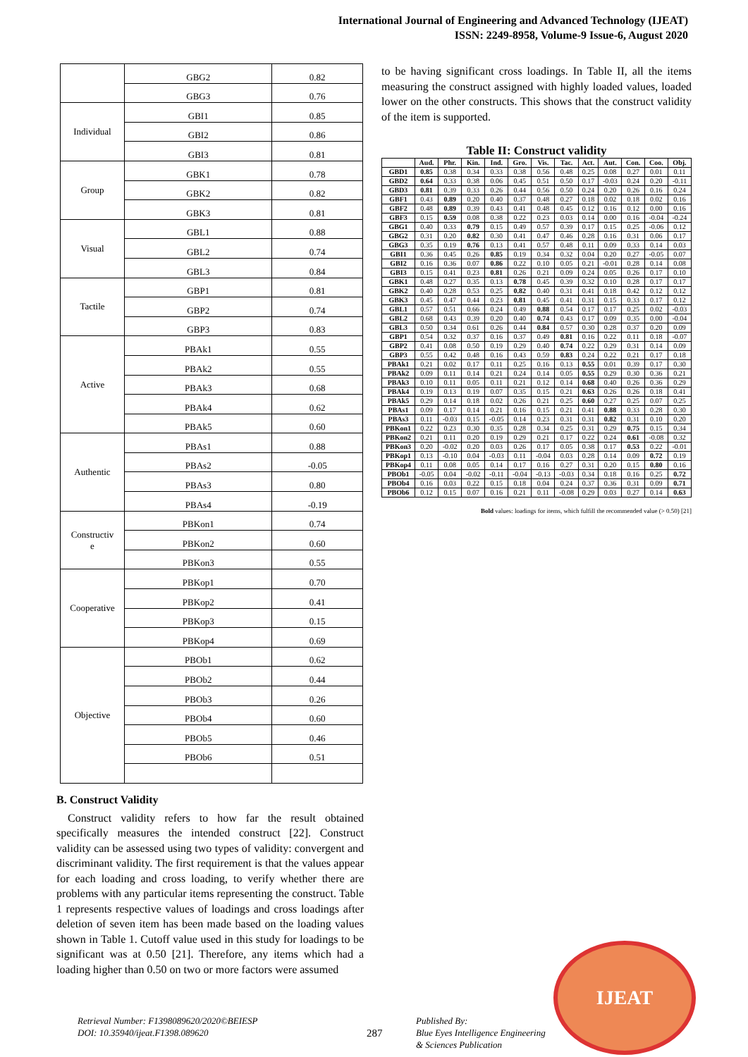International Journal of Engineering and Advanced Technology (IJEAT)
ISSN: 2249-8958, Volume-9 Issue-6, August 2020
| | GBG2 | 0.82 |
| | GBG3 | 0.76 |
| Individual | GBI1 | 0.85 |
| | GBI2 | 0.86 |
| | GBI3 | 0.81 |
| Group | GBK1 | 0.78 |
| | GBK2 | 0.82 |
| | GBK3 | 0.81 |
| Visual | GBL1 | 0.88 |
| | GBL2 | 0.74 |
| | GBL3 | 0.84 |
| Tactile | GBP1 | 0.81 |
| | GBP2 | 0.74 |
| | GBP3 | 0.83 |
| Active | PBAk1 | 0.55 |
| | PBAk2 | 0.55 |
| | PBAk3 | 0.68 |
| | PBAk4 | 0.62 |
| | PBAk5 | 0.60 |
| Authentic | PBAs1 | 0.88 |
| | PBAs2 | -0.05 |
| | PBAs3 | 0.80 |
| | PBAs4 | -0.19 |
| Constructiv e | PBKon1 | 0.74 |
| | PBKon2 | 0.60 |
| | PBKon3 | 0.55 |
| Cooperative | PBKop1 | 0.70 |
| | PBKop2 | 0.41 |
| | PBKop3 | 0.15 |
| | PBKop4 | 0.69 |
| Objective | PBOb1 | 0.62 |
| | PBOb2 | 0.44 |
| | PBOb3 | 0.26 |
| | PBOb4 | 0.60 |
| | PBOb5 | 0.46 |
| | PBOb6 | 0.51 |
B. Construct Validity
Construct validity refers to how far the result obtained specifically measures the intended construct [22]. Construct validity can be assessed using two types of validity: convergent and discriminant validity. The first requirement is that the values appear for each loading and cross loading, to verify whether there are problems with any particular items representing the construct. Table 1 represents respective values of loadings and cross loadings after deletion of seven item has been made based on the loading values shown in Table 1. Cutoff value used in this study for loadings to be significant was at 0.50 [21]. Therefore, any items which had a loading higher than 0.50 on two or more factors were assumed
to be having significant cross loadings. In Table II, all the items measuring the construct assigned with highly loaded values, loaded lower on the other constructs. This shows that the construct validity of the item is supported.
Table II: Construct validity
| | Aud. | Phr. | Kin. | Ind. | Gro. | Vis. | Tac. | Act. | Aut. | Con. | Coo. | Obj. |
| --- | --- | --- | --- | --- | --- | --- | --- | --- | --- | --- | --- | --- |
| GBD1 | 0.85 | 0.38 | 0.34 | 0.33 | 0.38 | 0.56 | 0.48 | 0.25 | 0.08 | 0.27 | 0.01 | 0.11 |
| GBD2 | 0.64 | 0.33 | 0.38 | 0.06 | 0.45 | 0.51 | 0.50 | 0.17 | -0.03 | 0.24 | 0.20 | -0.11 |
| GBD3 | 0.81 | 0.39 | 0.33 | 0.26 | 0.44 | 0.56 | 0.50 | 0.24 | 0.20 | 0.26 | 0.16 | 0.24 |
| GBF1 | 0.43 | 0.89 | 0.20 | 0.40 | 0.37 | 0.48 | 0.27 | 0.18 | 0.02 | 0.18 | 0.02 | 0.16 |
| GBF2 | 0.48 | 0.89 | 0.39 | 0.43 | 0.41 | 0.48 | 0.45 | 0.12 | 0.16 | 0.12 | 0.00 | 0.16 |
| GBF3 | 0.15 | 0.59 | 0.08 | 0.38 | 0.22 | 0.23 | 0.03 | 0.14 | 0.00 | 0.16 | -0.04 | -0.24 |
| GBG1 | 0.40 | 0.33 | 0.79 | 0.15 | 0.49 | 0.57 | 0.39 | 0.17 | 0.15 | 0.25 | -0.06 | 0.12 |
| GBG2 | 0.31 | 0.20 | 0.82 | 0.30 | 0.41 | 0.47 | 0.46 | 0.28 | 0.16 | 0.31 | 0.06 | 0.17 |
| GBG3 | 0.35 | 0.19 | 0.76 | 0.13 | 0.41 | 0.57 | 0.48 | 0.11 | 0.09 | 0.33 | 0.14 | 0.03 |
| GBI1 | 0.36 | 0.45 | 0.26 | 0.85 | 0.19 | 0.34 | 0.32 | 0.04 | 0.20 | 0.27 | -0.05 | 0.07 |
| GBI2 | 0.16 | 0.36 | 0.07 | 0.86 | 0.22 | 0.10 | 0.05 | 0.21 | -0.01 | 0.28 | 0.14 | 0.08 |
| GBI3 | 0.15 | 0.41 | 0.23 | 0.81 | 0.26 | 0.21 | 0.09 | 0.24 | 0.05 | 0.26 | 0.17 | 0.10 |
| GBK1 | 0.48 | 0.27 | 0.35 | 0.13 | 0.78 | 0.45 | 0.39 | 0.32 | 0.10 | 0.28 | 0.17 | 0.17 |
| GBK2 | 0.40 | 0.28 | 0.53 | 0.25 | 0.82 | 0.40 | 0.31 | 0.41 | 0.18 | 0.42 | 0.12 | 0.12 |
| GBK3 | 0.45 | 0.47 | 0.44 | 0.23 | 0.81 | 0.45 | 0.41 | 0.31 | 0.15 | 0.33 | 0.17 | 0.12 |
| GBL1 | 0.57 | 0.51 | 0.66 | 0.24 | 0.49 | 0.88 | 0.54 | 0.17 | 0.17 | 0.25 | 0.02 | -0.03 |
| GBL2 | 0.68 | 0.43 | 0.39 | 0.20 | 0.40 | 0.74 | 0.43 | 0.17 | 0.09 | 0.35 | 0.00 | -0.04 |
| GBL3 | 0.50 | 0.34 | 0.61 | 0.26 | 0.44 | 0.84 | 0.57 | 0.30 | 0.28 | 0.37 | 0.20 | 0.09 |
| GBP1 | 0.54 | 0.32 | 0.37 | 0.16 | 0.37 | 0.49 | 0.81 | 0.16 | 0.22 | 0.11 | 0.18 | -0.07 |
| GBP2 | 0.41 | 0.08 | 0.50 | 0.19 | 0.29 | 0.40 | 0.74 | 0.22 | 0.29 | 0.31 | 0.14 | 0.09 |
| GBP3 | 0.55 | 0.42 | 0.48 | 0.16 | 0.43 | 0.59 | 0.83 | 0.24 | 0.22 | 0.21 | 0.17 | 0.18 |
| PBAk1 | 0.21 | 0.02 | 0.17 | 0.11 | 0.25 | 0.16 | 0.13 | 0.55 | 0.01 | 0.39 | 0.17 | 0.30 |
| PBAk2 | 0.09 | 0.11 | 0.14 | 0.21 | 0.24 | 0.14 | 0.05 | 0.55 | 0.29 | 0.30 | 0.36 | 0.21 |
| PBAk3 | 0.10 | 0.11 | 0.05 | 0.11 | 0.21 | 0.12 | 0.14 | 0.68 | 0.40 | 0.26 | 0.36 | 0.29 |
| PBAk4 | 0.19 | 0.13 | 0.19 | 0.07 | 0.35 | 0.15 | 0.21 | 0.63 | 0.26 | 0.26 | 0.18 | 0.41 |
| PBAk5 | 0.29 | 0.14 | 0.18 | 0.02 | 0.26 | 0.21 | 0.25 | 0.60 | 0.27 | 0.25 | 0.07 | 0.25 |
| PBAs1 | 0.09 | 0.17 | 0.14 | 0.21 | 0.16 | 0.15 | 0.21 | 0.41 | 0.88 | 0.33 | 0.28 | 0.30 |
| PBAs3 | 0.11 | -0.03 | 0.15 | -0.05 | 0.14 | 0.23 | 0.31 | 0.31 | 0.82 | 0.31 | 0.10 | 0.20 |
| PBKon1 | 0.22 | 0.23 | 0.30 | 0.35 | 0.28 | 0.34 | 0.25 | 0.31 | 0.29 | 0.75 | 0.15 | 0.34 |
| PBKon2 | 0.21 | 0.11 | 0.20 | 0.19 | 0.29 | 0.21 | 0.17 | 0.22 | 0.24 | 0.61 | -0.08 | 0.32 |
| PBKon3 | 0.20 | -0.02 | 0.20 | 0.03 | 0.26 | 0.17 | 0.05 | 0.38 | 0.17 | 0.53 | 0.22 | -0.01 |
| PBKop1 | 0.13 | -0.10 | 0.04 | -0.03 | 0.11 | -0.04 | 0.03 | 0.28 | 0.14 | 0.09 | 0.72 | 0.19 |
| PBKop4 | 0.11 | 0.08 | 0.05 | 0.14 | 0.17 | 0.16 | 0.27 | 0.31 | 0.20 | 0.15 | 0.80 | 0.16 |
| PBOb1 | -0.05 | 0.04 | -0.02 | -0.11 | -0.04 | -0.13 | -0.03 | 0.34 | 0.18 | 0.16 | 0.25 | 0.72 |
| PBOb4 | 0.16 | 0.03 | 0.22 | 0.15 | 0.18 | 0.04 | 0.24 | 0.37 | 0.36 | 0.31 | 0.09 | 0.71 |
| PBOb6 | 0.12 | 0.15 | 0.07 | 0.16 | 0.21 | 0.11 | -0.08 | 0.29 | 0.03 | 0.27 | 0.14 | 0.63 |
Bold values: loadings for items, which fulfill the recommended value (> 0.50) [21]
Retrieval Number: F1398089620/2020©BEIESP
DOI: 10.35940/ijeat.F1398.089620
287
Published By:
Blue Eyes Intelligence Engineering
& Sciences Publication
IJEAT